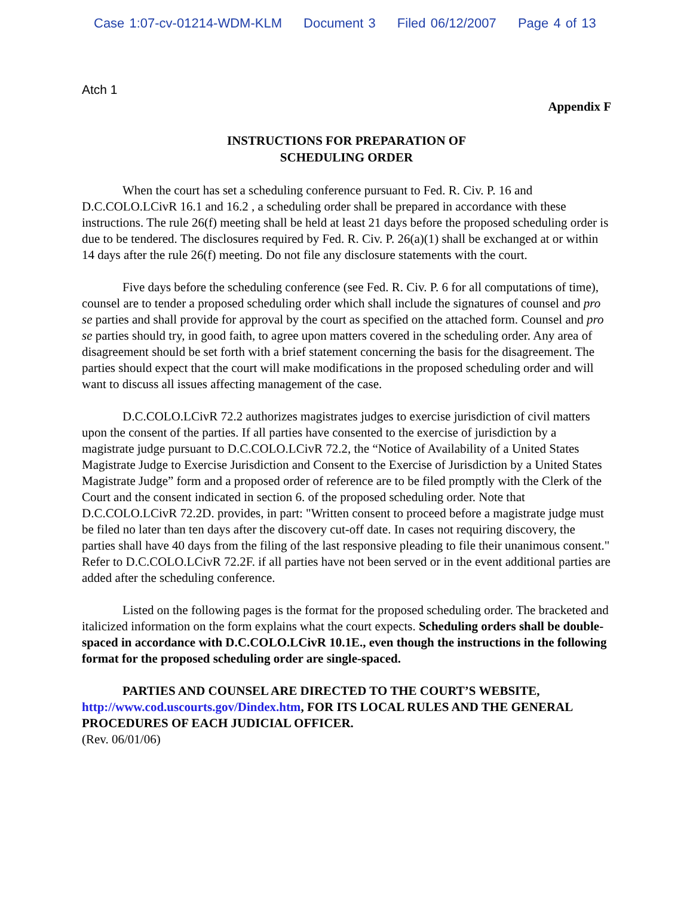Case 1:07-cv-01214-WDM-KLM Document 3 Filed 06/12/2007 Page 4 of 13
Atch 1
Appendix F
INSTRUCTIONS FOR PREPARATION OF
SCHEDULING ORDER
When the court has set a scheduling conference pursuant to Fed. R. Civ. P. 16 and D.C.COLO.LCivR 16.1 and 16.2 , a scheduling order shall be prepared in accordance with these instructions. The rule 26(f) meeting shall be held at least 21 days before the proposed scheduling order is due to be tendered. The disclosures required by Fed. R. Civ. P. 26(a)(1) shall be exchanged at or within 14 days after the rule 26(f) meeting. Do not file any disclosure statements with the court.
Five days before the scheduling conference (see Fed. R. Civ. P. 6 for all computations of time), counsel are to tender a proposed scheduling order which shall include the signatures of counsel and pro se parties and shall provide for approval by the court as specified on the attached form. Counsel and pro se parties should try, in good faith, to agree upon matters covered in the scheduling order. Any area of disagreement should be set forth with a brief statement concerning the basis for the disagreement. The parties should expect that the court will make modifications in the proposed scheduling order and will want to discuss all issues affecting management of the case.
D.C.COLO.LCivR 72.2 authorizes magistrates judges to exercise jurisdiction of civil matters upon the consent of the parties. If all parties have consented to the exercise of jurisdiction by a magistrate judge pursuant to D.C.COLO.LCivR 72.2, the “Notice of Availability of a United States Magistrate Judge to Exercise Jurisdiction and Consent to the Exercise of Jurisdiction by a United States Magistrate Judge” form and a proposed order of reference are to be filed promptly with the Clerk of the Court and the consent indicated in section 6. of the proposed scheduling order. Note that D.C.COLO.LCivR 72.2D. provides, in part: "Written consent to proceed before a magistrate judge must be filed no later than ten days after the discovery cut-off date. In cases not requiring discovery, the parties shall have 40 days from the filing of the last responsive pleading to file their unanimous consent." Refer to D.C.COLO.LCivR 72.2F. if all parties have not been served or in the event additional parties are added after the scheduling conference.
Listed on the following pages is the format for the proposed scheduling order. The bracketed and italicized information on the form explains what the court expects. Scheduling orders shall be double-spaced in accordance with D.C.COLO.LCivR 10.1E., even though the instructions in the following format for the proposed scheduling order are single-spaced.
PARTIES AND COUNSEL ARE DIRECTED TO THE COURT’S WEBSITE, http://www.cod.uscourts.gov/Dindex.htm, FOR ITS LOCAL RULES AND THE GENERAL PROCEDURES OF EACH JUDICIAL OFFICER.
(Rev. 06/01/06)